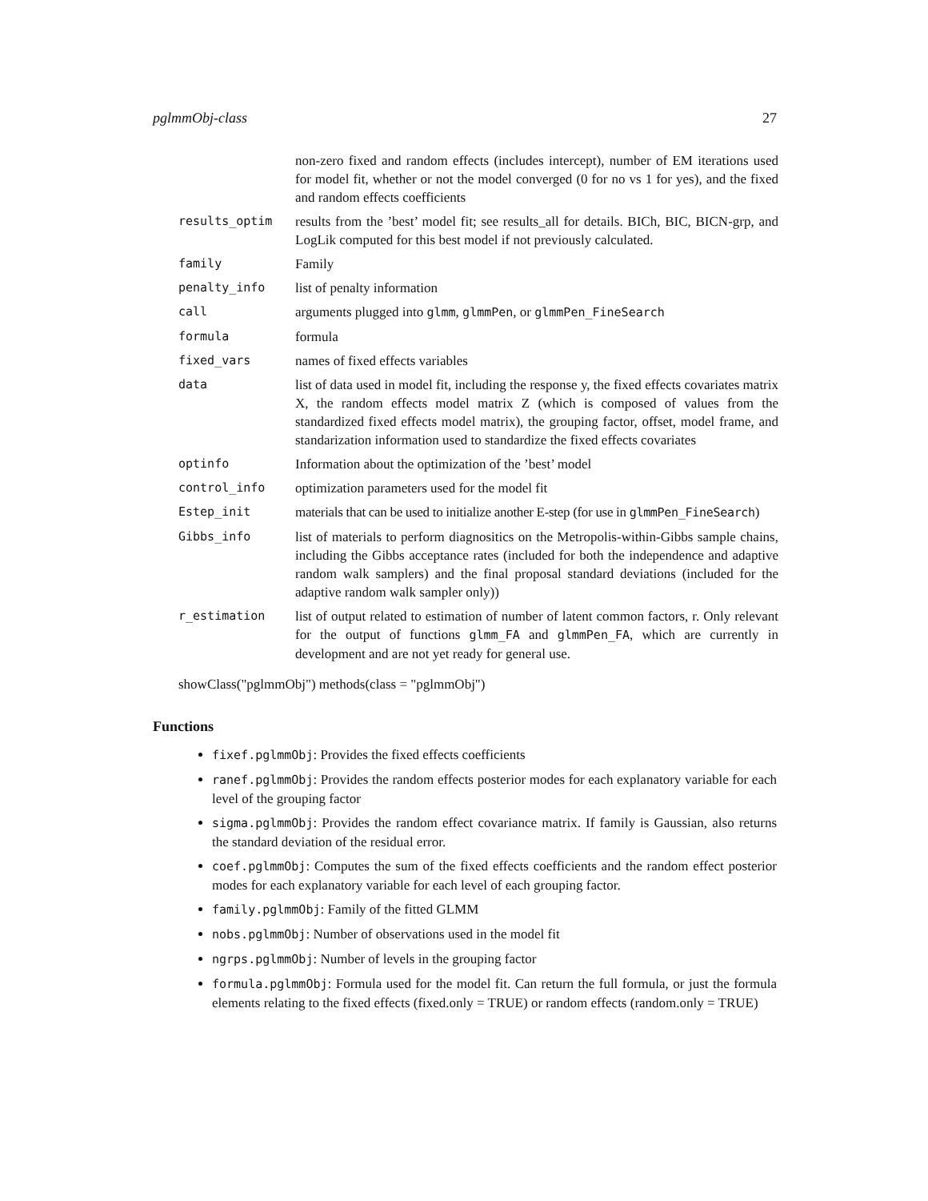pglmmObj-class 27
| | non-zero fixed and random effects (includes intercept), number of EM iterations used for model fit, whether or not the model converged (0 for no vs 1 for yes), and the fixed and random effects coefficients |
| results_optim | results from the ’best’ model fit; see results_all for details. BICh, BIC, BICN-grp, and LogLik computed for this best model if not previously calculated. |
| family | Family |
| penalty_info | list of penalty information |
| call | arguments plugged into glmm , glmmPen , or glmmPen_FineSearch |
| formula | formula |
| fixed_vars | names of fixed effects variables |
| data | list of data used in model fit, including the response y, the fixed effects covariates matrix X, the random effects model matrix Z (which is composed of values from the standardized fixed effects model matrix), the grouping factor, offset, model frame, and standarization information used to standardize the fixed effects covariates |
| optinfo | Information about the optimization of the ’best’ model |
| control_info | optimization parameters used for the model fit |
| Estep_init | materials that can be used to initialize another E-step (for use in glmmPen_FineSearch ) |
| Gibbs_info | list of materials to perform diagnositics on the Metropolis-within-Gibbs sample chains, including the Gibbs acceptance rates (included for both the independence and adaptive random walk samplers) and the final proposal standard deviations (included for the adaptive random walk sampler only)) |
| r_estimation | list of output related to estimation of number of latent common factors, r. Only relevant for the output of functions glmm_FA and glmmPen_FA , which are currently in development and are not yet ready for general use. |
showClass("pglmmObj") methods(class = "pglmmObj")
Functions
fixef.pglmmObj: Provides the fixed effects coefficients
ranef.pglmmObj: Provides the random effects posterior modes for each explanatory variable for each level of the grouping factor
sigma.pglmmObj: Provides the random effect covariance matrix. If family is Gaussian, also returns the standard deviation of the residual error.
coef.pglmmObj: Computes the sum of the fixed effects coefficients and the random effect posterior modes for each explanatory variable for each level of each grouping factor.
family.pglmmObj: Family of the fitted GLMM
nobs.pglmmObj: Number of observations used in the model fit
ngrps.pglmmObj: Number of levels in the grouping factor
formula.pglmmObj: Formula used for the model fit. Can return the full formula, or just the formula elements relating to the fixed effects (fixed.only = TRUE) or random effects (random.only = TRUE)